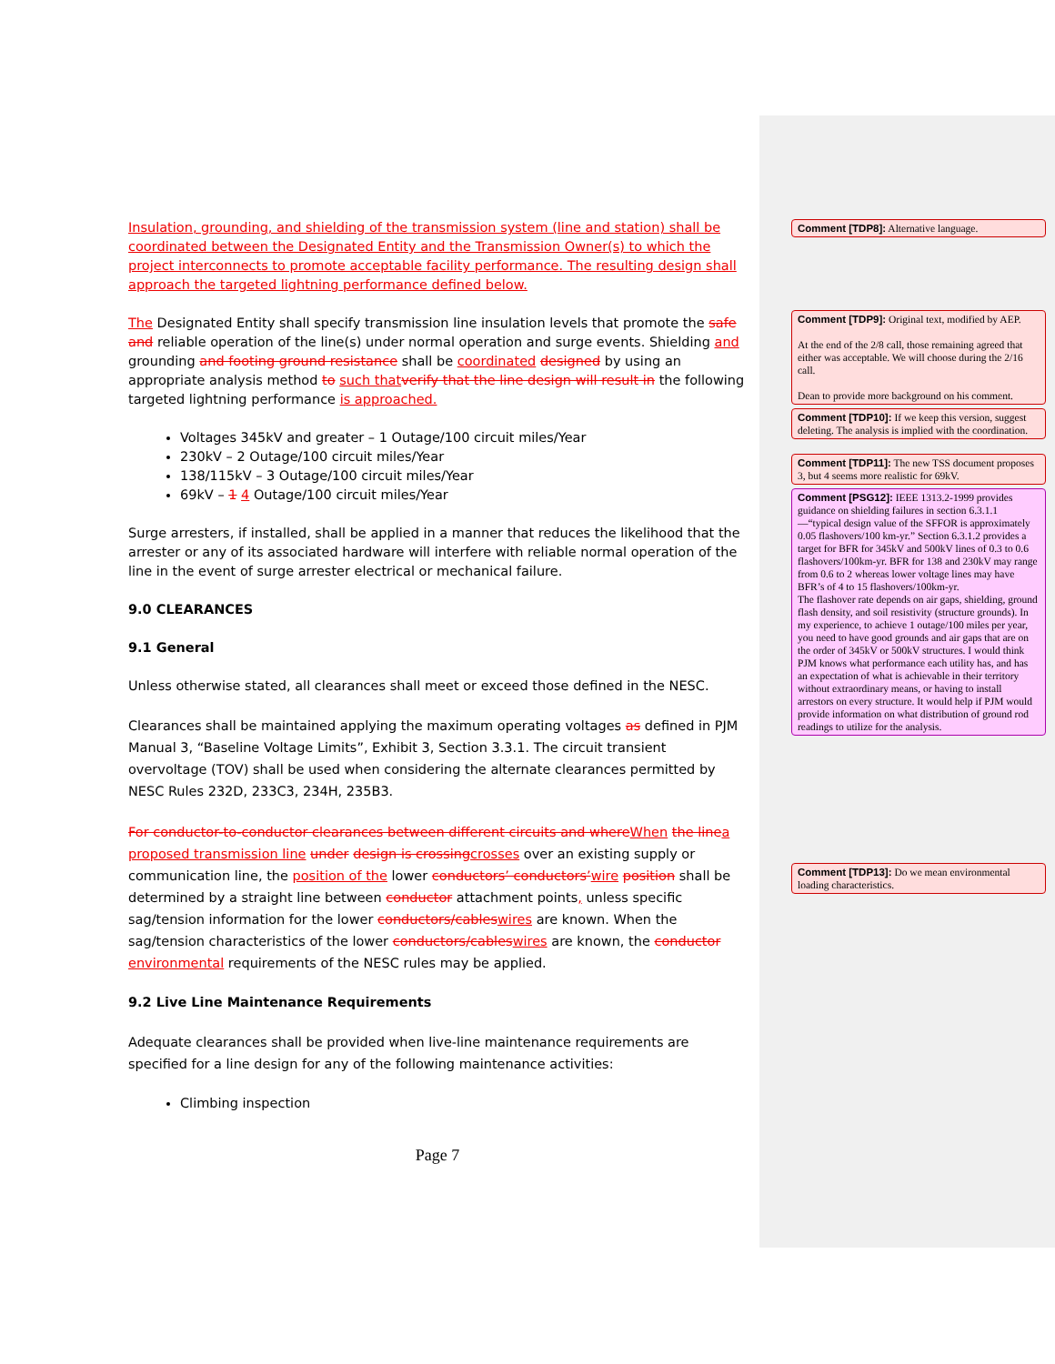Insulation, grounding, and shielding of the transmission system (line and station) shall be coordinated between the Designated Entity and the Transmission Owner(s) to which the project interconnects to promote acceptable facility performance. The resulting design shall approach the targeted lightning performance defined below.
The Designated Entity shall specify transmission line insulation levels that promote the safe and reliable operation of the line(s) under normal operation and surge events. Shielding and grounding and footing ground resistance shall be coordinated designed by using an appropriate analysis method to such that verify that the line design will result in the following targeted lightning performance is approached.
Voltages 345kV and greater – 1 Outage/100 circuit miles/Year
230kV – 2 Outage/100 circuit miles/Year
138/115kV – 3 Outage/100 circuit miles/Year
69kV – 1 4 Outage/100 circuit miles/Year
Surge arresters, if installed, shall be applied in a manner that reduces the likelihood that the arrester or any of its associated hardware will interfere with reliable normal operation of the line in the event of surge arrester electrical or mechanical failure.
9.0 CLEARANCES
9.1 General
Unless otherwise stated, all clearances shall meet or exceed those defined in the NESC.
Clearances shall be maintained applying the maximum operating voltages as defined in PJM Manual 3, “Baseline Voltage Limits”, Exhibit 3, Section 3.3.1. The circuit transient overvoltage (TOV) shall be used when considering the alternate clearances permitted by NESC Rules 232D, 233C3, 234H, 235B3.
For conductor-to-conductor clearances between different circuits and where When the line a proposed transmission line under design is crossing crosses over an existing supply or communication line, the position of the lower conductors’ conductors’wire position shall be determined by a straight line between conductor attachment points, unless specific sag/tension information for the lower conductors/cables wires are known. When the sag/tension characteristics of the lower conductors/cables wires are known, the conductor environmental requirements of the NESC rules may be applied.
9.2 Live Line Maintenance Requirements
Adequate clearances shall be provided when live-line maintenance requirements are specified for a line design for any of the following maintenance activities:
Climbing inspection
Page 7
Comment [TDP8]: Alternative language.
Comment [TDP9]: Original text, modified by AEP.
At the end of the 2/8 call, those remaining agreed that either was acceptable. We will choose during the 2/16 call.
Dean to provide more background on his comment.
Comment [TDP10]: If we keep this version, suggest deleting. The analysis is implied with the coordination.
Comment [TDP11]: The new TSS document proposes 3, but 4 seems more realistic for 69kV.
Comment [PSG12]: IEEE 1313.2-1999 provides guidance on shielding failures in section 6.3.1.1—“typical design value of the SFFOR is approximately 0.05 flashovers/100 km-yr.” Section 6.3.1.2 provides a target for BFR for 345kV and 500kV lines of 0.3 to 0.6 flashovers/100km-yr. BFR for 138 and 230kV may range from 0.6 to 2 whereas lower voltage lines may have BFR’s of 4 to 15 flashovers/100km-yr.
The flashover rate depends on air gaps, shielding, ground flash density, and soil resistivity (structure grounds). In my experience, to achieve 1 outage/100 miles per year, you need to have good grounds and air gaps that are on the order of 345kV or 500kV structures. I would think PJM knows what performance each utility has, and has an expectation of what is achievable in their territory without extraordinary means, or having to install arrestors on every structure. It would help if PJM would provide information on what distribution of ground rod readings to utilize for the analysis.
Comment [TDP13]: Do we mean environmental loading characteristics.